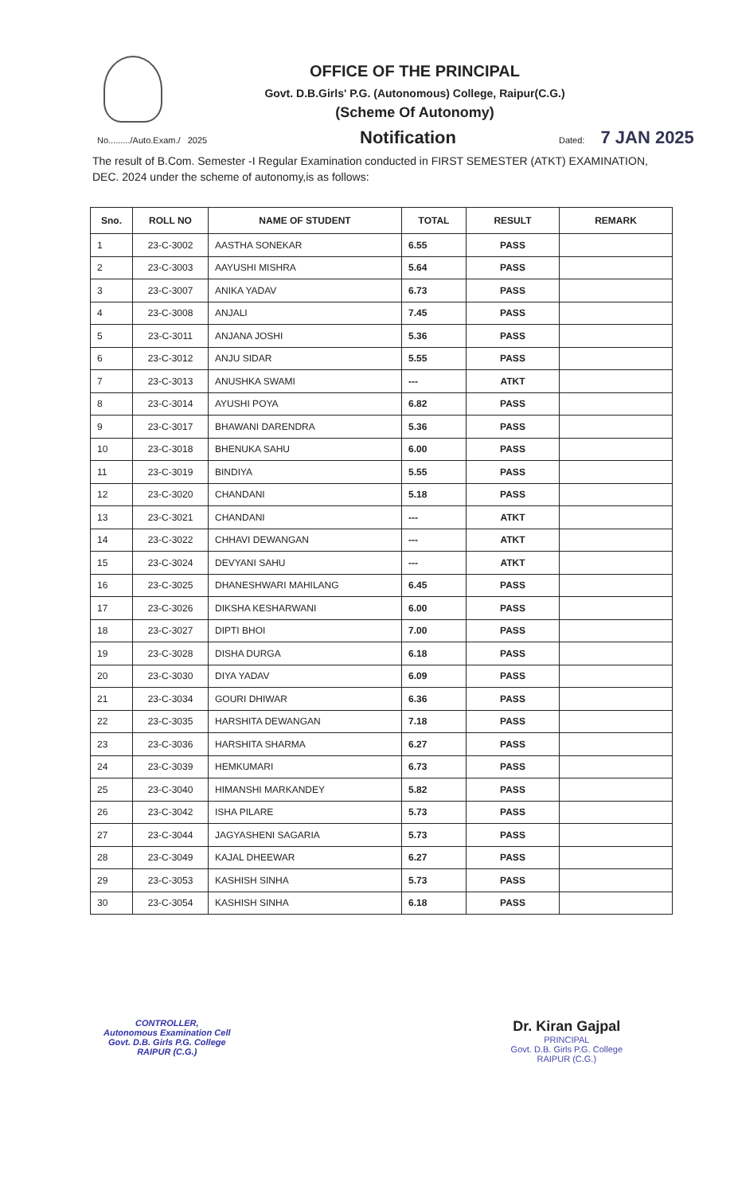OFFICE OF THE PRINCIPAL
Govt. D.B.Girls' P.G. (Autonomous) College, Raipur(C.G.)
(Scheme Of Autonomy)
No........./Auto.Exam./ 2025 Notification Dated: 7 JAN 2025
The result of B.Com. Semester -I Regular Examination conducted in FIRST SEMESTER (ATKT) EXAMINATION, DEC. 2024 under the scheme of autonomy,is as follows:
| Sno. | ROLL NO | NAME OF STUDENT | TOTAL | RESULT | REMARK |
| --- | --- | --- | --- | --- | --- |
| 1 | 23-C-3002 | AASTHA SONEKAR | 6.55 | PASS | |
| 2 | 23-C-3003 | AAYUSHI MISHRA | 5.64 | PASS | |
| 3 | 23-C-3007 | ANIKA YADAV | 6.73 | PASS | |
| 4 | 23-C-3008 | ANJALI | 7.45 | PASS | |
| 5 | 23-C-3011 | ANJANA JOSHI | 5.36 | PASS | |
| 6 | 23-C-3012 | ANJU SIDAR | 5.55 | PASS | |
| 7 | 23-C-3013 | ANUSHKA SWAMI | --- | ATKT | |
| 8 | 23-C-3014 | AYUSHI POYA | 6.82 | PASS | |
| 9 | 23-C-3017 | BHAWANI DARENDRA | 5.36 | PASS | |
| 10 | 23-C-3018 | BHENUKA SAHU | 6.00 | PASS | |
| 11 | 23-C-3019 | BINDIYA | 5.55 | PASS | |
| 12 | 23-C-3020 | CHANDANI | 5.18 | PASS | |
| 13 | 23-C-3021 | CHANDANI | --- | ATKT | |
| 14 | 23-C-3022 | CHHAVI DEWANGAN | --- | ATKT | |
| 15 | 23-C-3024 | DEVYANI SAHU | --- | ATKT | |
| 16 | 23-C-3025 | DHANESHWARI MAHILANG | 6.45 | PASS | |
| 17 | 23-C-3026 | DIKSHA KESHARWANI | 6.00 | PASS | |
| 18 | 23-C-3027 | DIPTI BHOI | 7.00 | PASS | |
| 19 | 23-C-3028 | DISHA DURGA | 6.18 | PASS | |
| 20 | 23-C-3030 | DIYA YADAV | 6.09 | PASS | |
| 21 | 23-C-3034 | GOURI DHIWAR | 6.36 | PASS | |
| 22 | 23-C-3035 | HARSHITA DEWANGAN | 7.18 | PASS | |
| 23 | 23-C-3036 | HARSHITA SHARMA | 6.27 | PASS | |
| 24 | 23-C-3039 | HEMKUMARI | 6.73 | PASS | |
| 25 | 23-C-3040 | HIMANSHI MARKANDEY | 5.82 | PASS | |
| 26 | 23-C-3042 | ISHA PILARE | 5.73 | PASS | |
| 27 | 23-C-3044 | JAGYASHENI SAGARIA | 5.73 | PASS | |
| 28 | 23-C-3049 | KAJAL DHEEWAR | 6.27 | PASS | |
| 29 | 23-C-3053 | KASHISH SINHA | 5.73 | PASS | |
| 30 | 23-C-3054 | KASHISH SINHA | 6.18 | PASS | |
CONTROLLER,
Autonomous Examination Cell
Govt. D.B. Girls P.G. College
RAIPUR (C.G.)
Dr. Kiran Gajpal
PRINCIPAL
Govt. D.B. Girls P.G. College
RAIPUR (C.G.)